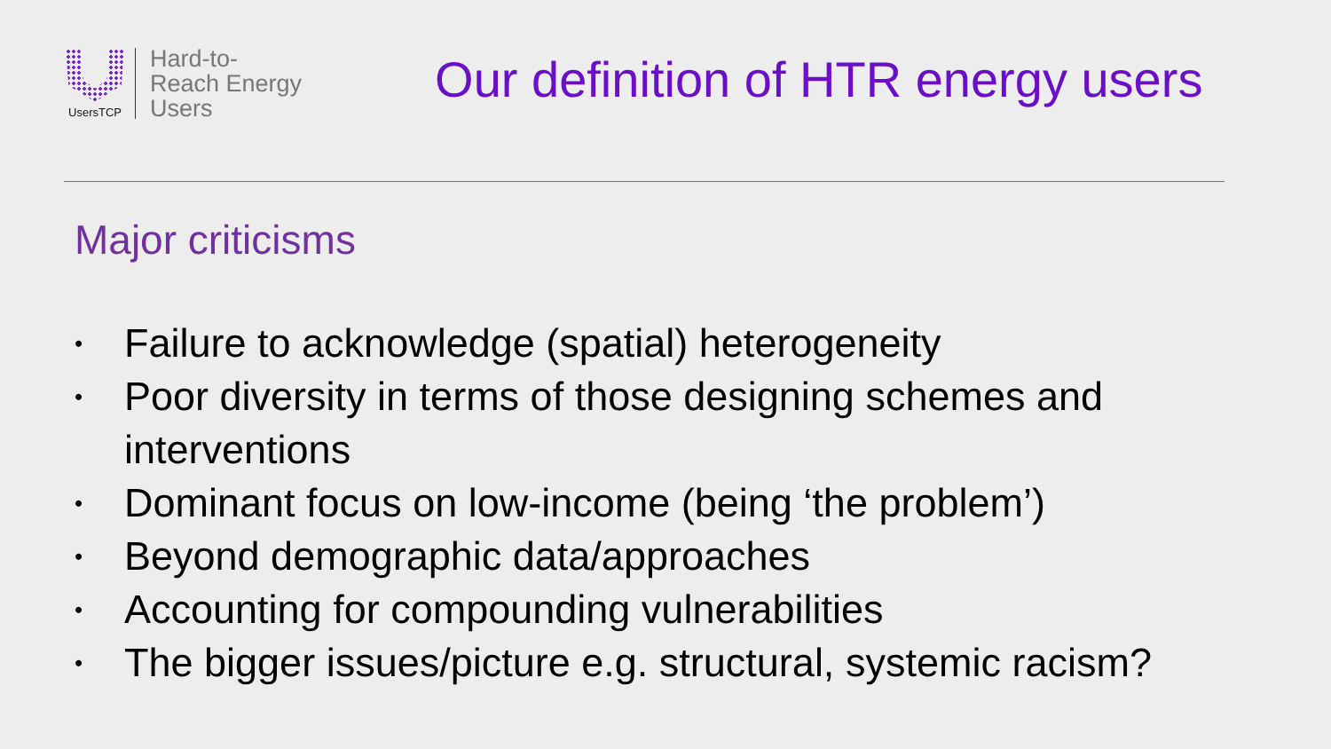UsersTCP
Hard-to-
Reach Energy
Users
Our definition of HTR energy users
Major criticisms
• Failure to acknowledge (spatial) heterogeneity
• Poor diversity in terms of those designing schemes and interventions
• Dominant focus on low-income (being ‘the problem’)
• Beyond demographic data/approaches
• Accounting for compounding vulnerabilities
• The bigger issues/picture e.g. structural, systemic racism?